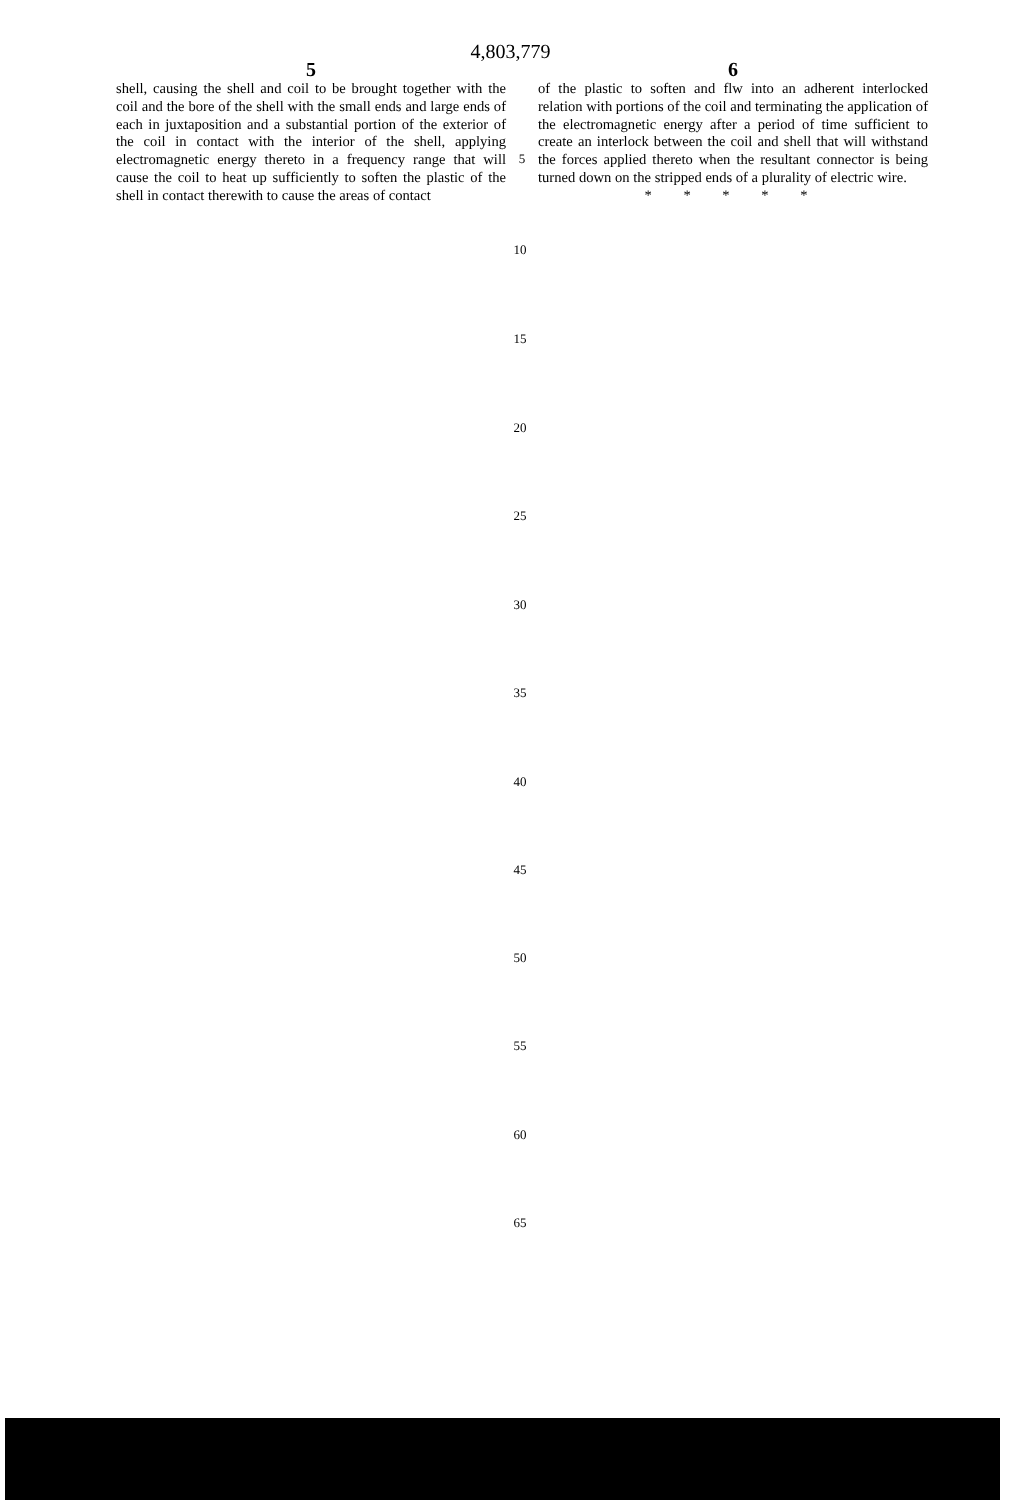4,803,779
5 6
shell, causing the shell and coil to be brought together with the coil and the bore of the shell with the small ends and large ends of each in juxtaposition and a substantial portion of the exterior of the coil in contact with the interior of the shell, applying electromagnetic energy thereto in a frequency range that will cause the coil to heat up sufficiently to soften the plastic of the shell in contact therewith to cause the areas of contact
5
of the plastic to soften and flw into an adherent interlocked relation with portions of the coil and terminating the application of the electromagnetic energy after a period of time sufficient to create an interlock between the coil and shell that will withstand the forces applied thereto when the resultant connector is being turned down on the stripped ends of a plurality of electric wire.
* * * * *
10
15
20
25
30
35
40
45
50
55
60
65